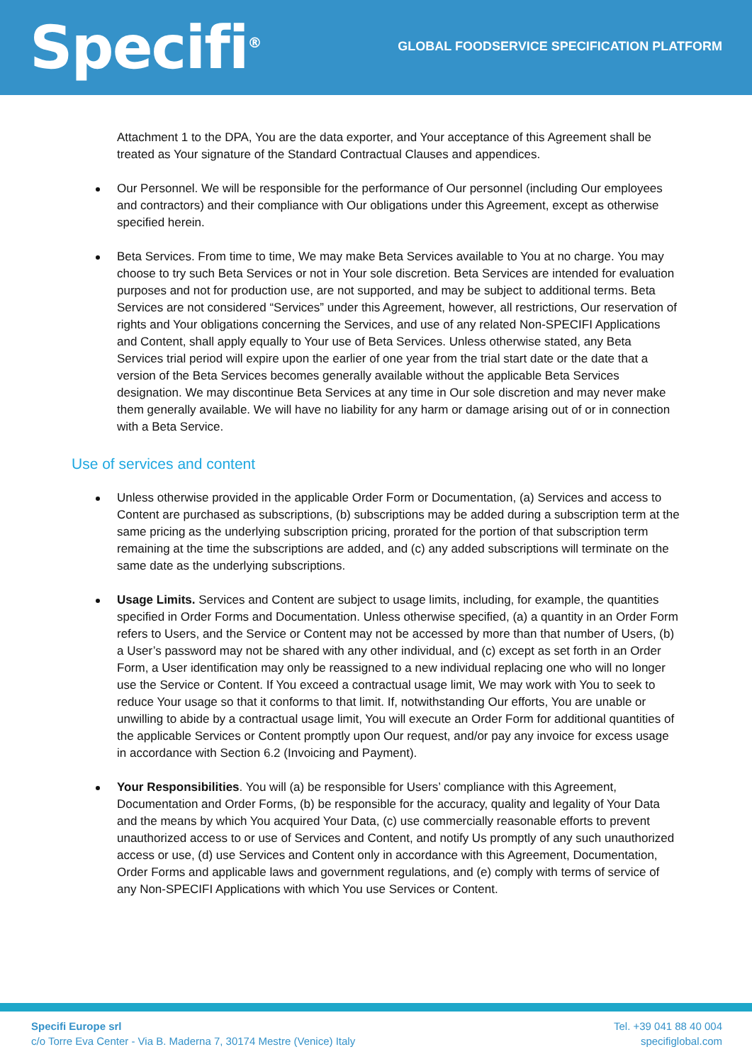Specifi<sup>®</sup>
GLOBAL FOODSERVICE SPECIFICATION PLATFORM
Attachment 1 to the DPA, You are the data exporter, and Your acceptance of this Agreement shall be treated as Your signature of the Standard Contractual Clauses and appendices.
Our Personnel. We will be responsible for the performance of Our personnel (including Our employees and contractors) and their compliance with Our obligations under this Agreement, except as otherwise specified herein.
Beta Services. From time to time, We may make Beta Services available to You at no charge. You may choose to try such Beta Services or not in Your sole discretion. Beta Services are intended for evaluation purposes and not for production use, are not supported, and may be subject to additional terms. Beta Services are not considered “Services” under this Agreement, however, all restrictions, Our reservation of rights and Your obligations concerning the Services, and use of any related Non-SPECIFI Applications and Content, shall apply equally to Your use of Beta Services. Unless otherwise stated, any Beta Services trial period will expire upon the earlier of one year from the trial start date or the date that a version of the Beta Services becomes generally available without the applicable Beta Services designation. We may discontinue Beta Services at any time in Our sole discretion and may never make them generally available. We will have no liability for any harm or damage arising out of or in connection with a Beta Service.
Use of services and content
Unless otherwise provided in the applicable Order Form or Documentation, (a) Services and access to Content are purchased as subscriptions, (b) subscriptions may be added during a subscription term at the same pricing as the underlying subscription pricing, prorated for the portion of that subscription term remaining at the time the subscriptions are added, and (c) any added subscriptions will terminate on the same date as the underlying subscriptions.
Usage Limits. Services and Content are subject to usage limits, including, for example, the quantities specified in Order Forms and Documentation. Unless otherwise specified, (a) a quantity in an Order Form refers to Users, and the Service or Content may not be accessed by more than that number of Users, (b) a User’s password may not be shared with any other individual, and (c) except as set forth in an Order Form, a User identification may only be reassigned to a new individual replacing one who will no longer use the Service or Content. If You exceed a contractual usage limit, We may work with You to seek to reduce Your usage so that it conforms to that limit. If, notwithstanding Our efforts, You are unable or unwilling to abide by a contractual usage limit, You will execute an Order Form for additional quantities of the applicable Services or Content promptly upon Our request, and/or pay any invoice for excess usage in accordance with Section 6.2 (Invoicing and Payment).
Your Responsibilities. You will (a) be responsible for Users’ compliance with this Agreement, Documentation and Order Forms, (b) be responsible for the accuracy, quality and legality of Your Data and the means by which You acquired Your Data, (c) use commercially reasonable efforts to prevent unauthorized access to or use of Services and Content, and notify Us promptly of any such unauthorized access or use, (d) use Services and Content only in accordance with this Agreement, Documentation, Order Forms and applicable laws and government regulations, and (e) comply with terms of service of any Non-SPECIFI Applications with which You use Services or Content.
Specifi Europe srl
c/o Torre Eva Center - Via B. Maderna 7, 30174 Mestre (Venice) Italy
Tel. +39 041 88 40 004
specifiglobal.com